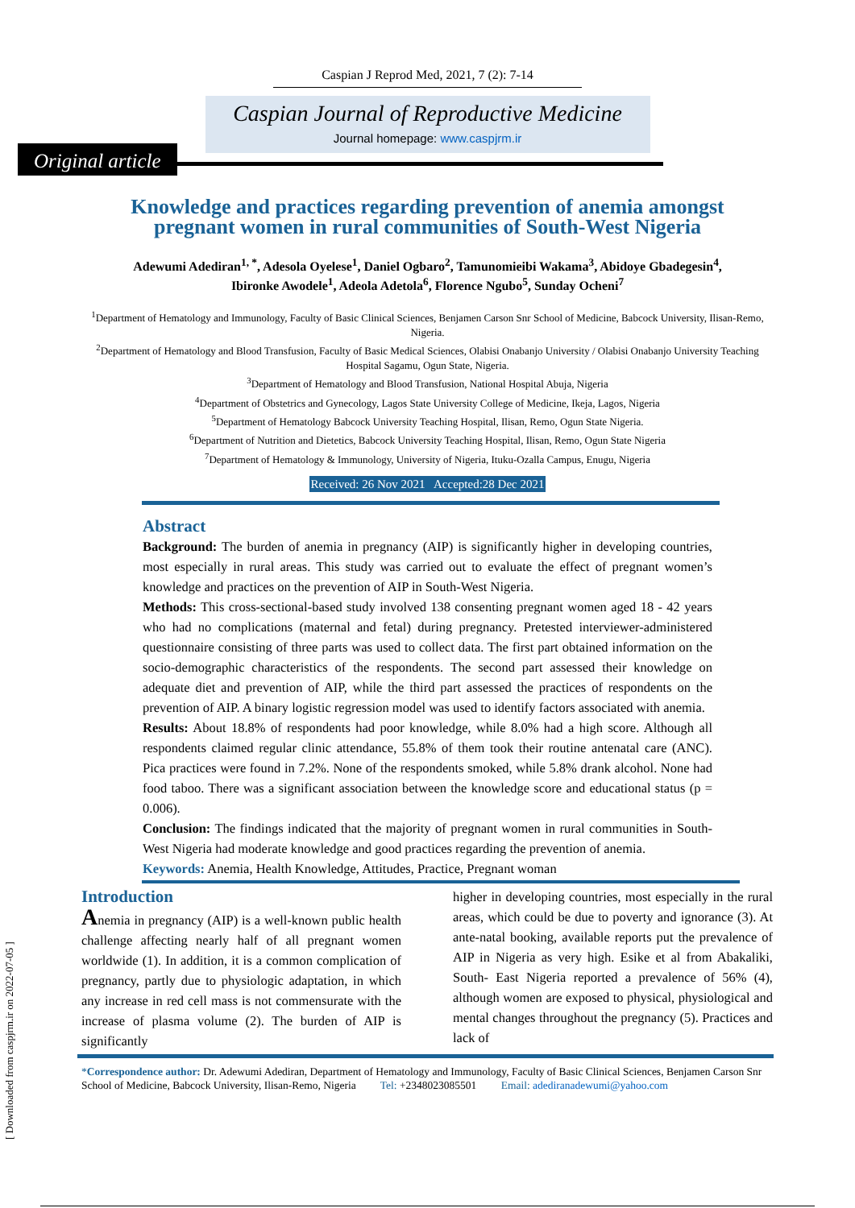[ Downloaded from caspjrm.ir on 2022-07-05 ]
Caspian J Reprod Med, 2021, 7 (2): 7-14
Caspian Journal of Reproductive Medicine
Journal homepage: www.caspjrm.ir
Original article
Knowledge and practices regarding prevention of anemia amongst pregnant women in rural communities of South-West Nigeria
Adewumi Adediran<sup>1, *</sup>, Adesola Oyelese<sup>1</sup>, Daniel Ogbaro<sup>2</sup>, Tamunomieibi Wakama<sup>3</sup>, Abidoye Gbadegesin<sup>4</sup>,
Ibironke Awodele<sup>1</sup>, Adeola Adetola<sup>6</sup>, Florence Ngubo<sup>5</sup>, Sunday Ocheni<sup>7</sup>
<sup>1</sup> Department of Hematology and Immunology, Faculty of Basic Clinical Sciences, Benjamen Carson Snr School of Medicine, Babcock University, Ilisan-Remo, Nigeria.
<sup>2</sup> Department of Hematology and Blood Transfusion, Faculty of Basic Medical Sciences, Olabisi Onabanjo University / Olabisi Onabanjo University Teaching Hospital Sagamu, Ogun State, Nigeria.
<sup>3</sup> Department of Hematology and Blood Transfusion, National Hospital Abuja, Nigeria
<sup>4</sup> Department of Obstetrics and Gynecology, Lagos State University College of Medicine, Ikeja, Lagos, Nigeria
<sup>5</sup> Department of Hematology Babcock University Teaching Hospital, Ilisan, Remo, Ogun State Nigeria.
<sup>6</sup> Department of Nutrition and Dietetics, Babcock University Teaching Hospital, Ilisan, Remo, Ogun State Nigeria
<sup>7</sup> Department of Hematology & Immunology, University of Nigeria, Ituku-Ozalla Campus, Enugu, Nigeria
Received: 26 Nov 2021 Accepted:28 Dec 2021
Abstract
Background: The burden of anemia in pregnancy (AIP) is significantly higher in developing countries, most especially in rural areas. This study was carried out to evaluate the effect of pregnant women’s knowledge and practices on the prevention of AIP in South-West Nigeria.
Methods: This cross-sectional-based study involved 138 consenting pregnant women aged 18 - 42 years who had no complications (maternal and fetal) during pregnancy. Pretested interviewer-administered questionnaire consisting of three parts was used to collect data. The first part obtained information on the socio-demographic characteristics of the respondents. The second part assessed their knowledge on adequate diet and prevention of AIP, while the third part assessed the practices of respondents on the prevention of AIP. A binary logistic regression model was used to identify factors associated with anemia.
Results: About 18.8% of respondents had poor knowledge, while 8.0% had a high score. Although all respondents claimed regular clinic attendance, 55.8% of them took their routine antenatal care (ANC). Pica practices were found in 7.2%. None of the respondents smoked, while 5.8% drank alcohol. None had food taboo. There was a significant association between the knowledge score and educational status (p = 0.006).
Conclusion: The findings indicated that the majority of pregnant women in rural communities in South-West Nigeria had moderate knowledge and good practices regarding the prevention of anemia.
Keywords: Anemia, Health Knowledge, Attitudes, Practice, Pregnant woman
Introduction
Anemia in pregnancy (AIP) is a well-known public health challenge affecting nearly half of all pregnant women worldwide (1). In addition, it is a common complication of pregnancy, partly due to physiologic adaptation, in which any increase in red cell mass is not commensurate with the increase of plasma volume (2). The burden of AIP is significantly
higher in developing countries, most especially in the rural areas, which could be due to poverty and ignorance (3). At ante-natal booking, available reports put the prevalence of AIP in Nigeria as very high. Esike et al from Abakaliki, South- East Nigeria reported a prevalence of 56% (4), although women are exposed to physical, physiological and mental changes throughout the pregnancy (5). Practices and lack of
*Correspondence author: Dr. Adewumi Adediran, Department of Hematology and Immunology, Faculty of Basic Clinical Sciences, Benjamen Carson Snr School of Medicine, Babcock University, Ilisan-Remo, Nigeria Tel: +2348023085501 Email: adediranadewumi@yahoo.com